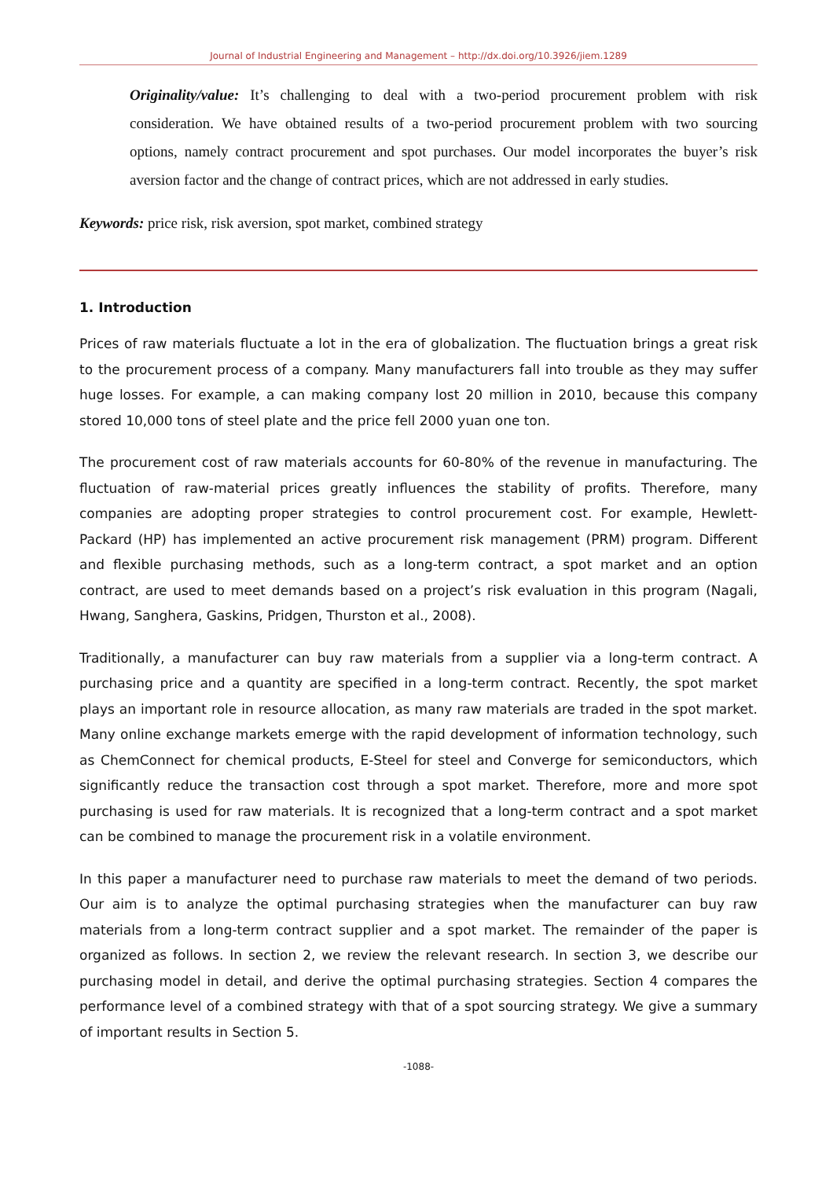Journal of Industrial Engineering and Management – http://dx.doi.org/10.3926/jiem.1289
Originality/value: It’s challenging to deal with a two-period procurement problem with risk consideration. We have obtained results of a two-period procurement problem with two sourcing options, namely contract procurement and spot purchases. Our model incorporates the buyer’s risk aversion factor and the change of contract prices, which are not addressed in early studies.
Keywords: price risk, risk aversion, spot market, combined strategy
1. Introduction
Prices of raw materials fluctuate a lot in the era of globalization. The fluctuation brings a great risk to the procurement process of a company. Many manufacturers fall into trouble as they may suffer huge losses. For example, a can making company lost 20 million in 2010, because this company stored 10,000 tons of steel plate and the price fell 2000 yuan one ton.
The procurement cost of raw materials accounts for 60-80% of the revenue in manufacturing. The fluctuation of raw-material prices greatly influences the stability of profits. Therefore, many companies are adopting proper strategies to control procurement cost. For example, Hewlett-Packard (HP) has implemented an active procurement risk management (PRM) program. Different and flexible purchasing methods, such as a long-term contract, a spot market and an option contract, are used to meet demands based on a project’s risk evaluation in this program (Nagali, Hwang, Sanghera, Gaskins, Pridgen, Thurston et al., 2008).
Traditionally, a manufacturer can buy raw materials from a supplier via a long-term contract. A purchasing price and a quantity are specified in a long-term contract. Recently, the spot market plays an important role in resource allocation, as many raw materials are traded in the spot market. Many online exchange markets emerge with the rapid development of information technology, such as ChemConnect for chemical products, E-Steel for steel and Converge for semiconductors, which significantly reduce the transaction cost through a spot market. Therefore, more and more spot purchasing is used for raw materials. It is recognized that a long-term contract and a spot market can be combined to manage the procurement risk in a volatile environment.
In this paper a manufacturer need to purchase raw materials to meet the demand of two periods. Our aim is to analyze the optimal purchasing strategies when the manufacturer can buy raw materials from a long-term contract supplier and a spot market. The remainder of the paper is organized as follows. In section 2, we review the relevant research. In section 3, we describe our purchasing model in detail, and derive the optimal purchasing strategies. Section 4 compares the performance level of a combined strategy with that of a spot sourcing strategy. We give a summary of important results in Section 5.
-1088-